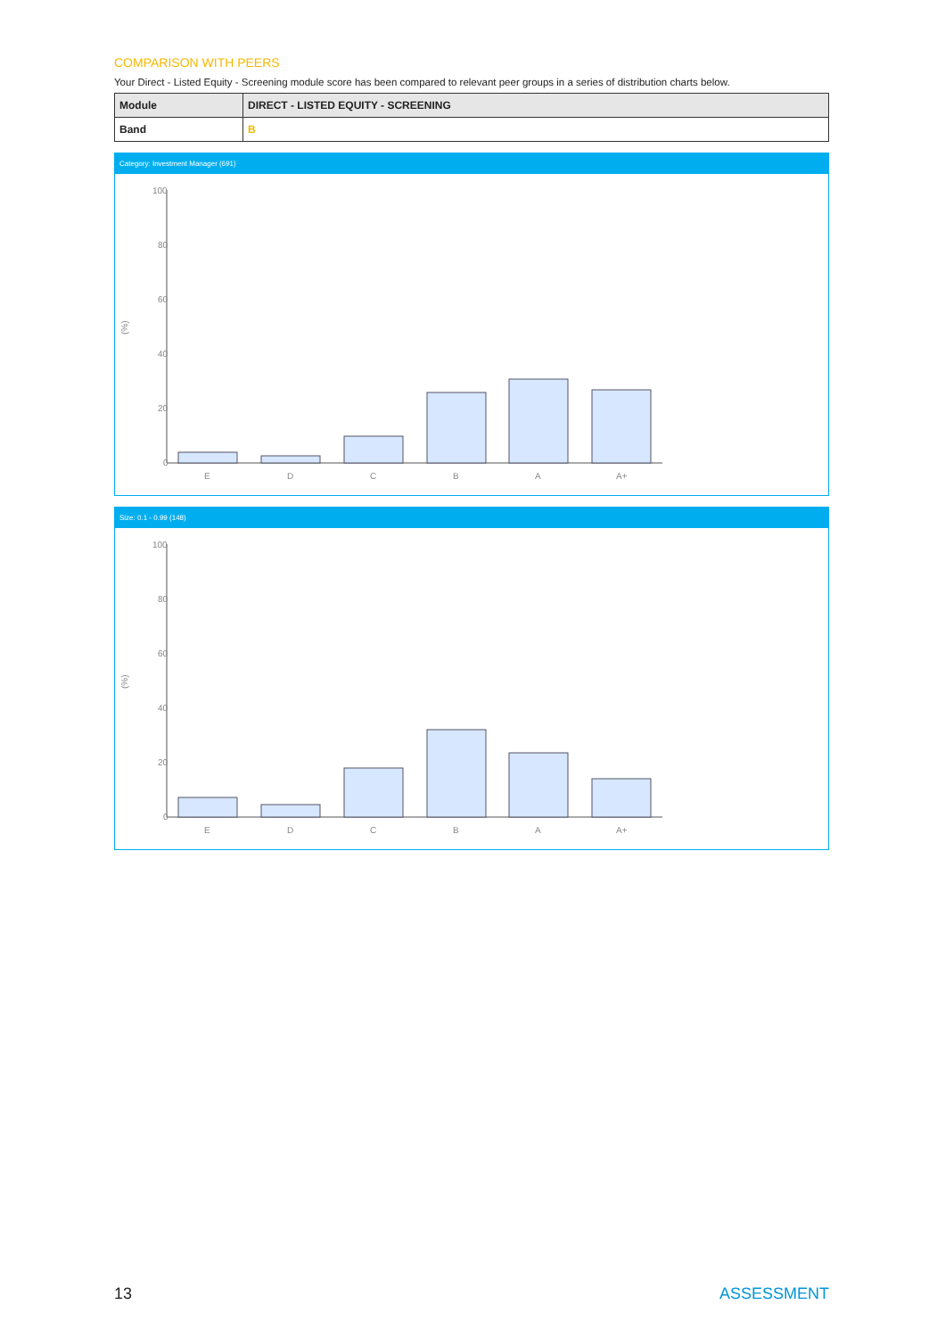COMPARISON WITH PEERS
Your Direct - Listed Equity - Screening module score has been compared to relevant peer groups in a series of distribution charts below.
| Module | DIRECT - LISTED EQUITY - SCREENING |
| Band | B |
Category: Investment Manager (691)
100
80
60
40
20
0
(%)
E
D
C
B
A
A+
Size: 0.1 - 0.99 (148)
100
80
60
40
20
0
(%)
E
D
C
B
A
A+
13 ASSESSMENT